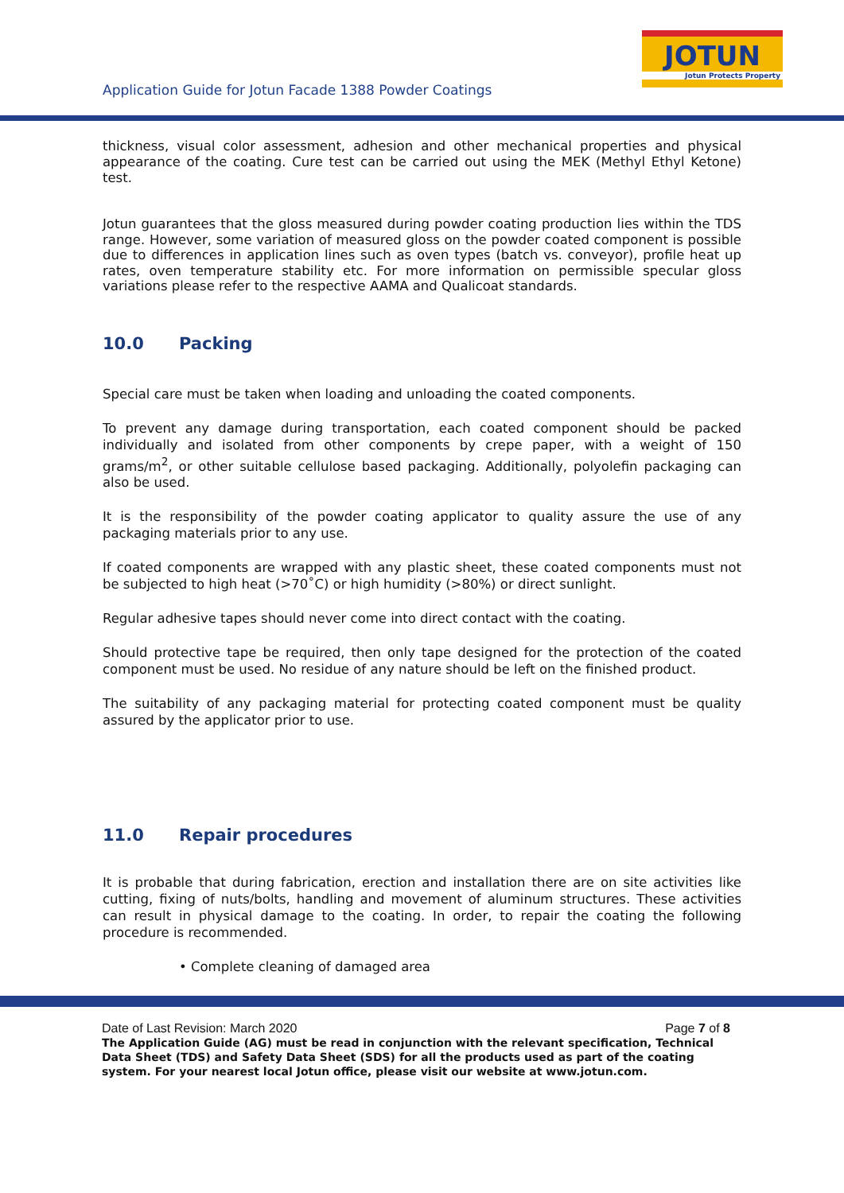JOTUN
Jotun Protects Property
Application Guide for Jotun Facade 1388 Powder Coatings
thickness, visual color assessment, adhesion and other mechanical properties and physical appearance of the coating. Cure test can be carried out using the MEK (Methyl Ethyl Ketone) test.
Jotun guarantees that the gloss measured during powder coating production lies within the TDS range. However, some variation of measured gloss on the powder coated component is possible due to differences in application lines such as oven types (batch vs. conveyor), profile heat up rates, oven temperature stability etc. For more information on permissible specular gloss variations please refer to the respective AAMA and Qualicoat standards.
10.0 Packing
Special care must be taken when loading and unloading the coated components.
To prevent any damage during transportation, each coated component should be packed individually and isolated from other components by crepe paper, with a weight of 150 grams/m<sup>2</sup>, or other suitable cellulose based packaging. Additionally, polyolefin packaging can also be used.
It is the responsibility of the powder coating applicator to quality assure the use of any packaging materials prior to any use.
If coated components are wrapped with any plastic sheet, these coated components must not be subjected to high heat (>70˚C) or high humidity (>80%) or direct sunlight.
Regular adhesive tapes should never come into direct contact with the coating.
Should protective tape be required, then only tape designed for the protection of the coated component must be used. No residue of any nature should be left on the finished product.
The suitability of any packaging material for protecting coated component must be quality assured by the applicator prior to use.
11.0 Repair procedures
It is probable that during fabrication, erection and installation there are on site activities like cutting, fixing of nuts/bolts, handling and movement of aluminum structures. These activities can result in physical damage to the coating. In order, to repair the coating the following procedure is recommended.
• Complete cleaning of damaged area
Page 7 of 8 Date of Last Revision: March 2020
The Application Guide (AG) must be read in conjunction with the relevant specification, Technical Data Sheet (TDS) and Safety Data Sheet (SDS) for all the products used as part of the coating system. For your nearest local Jotun office, please visit our website at www.jotun.com.